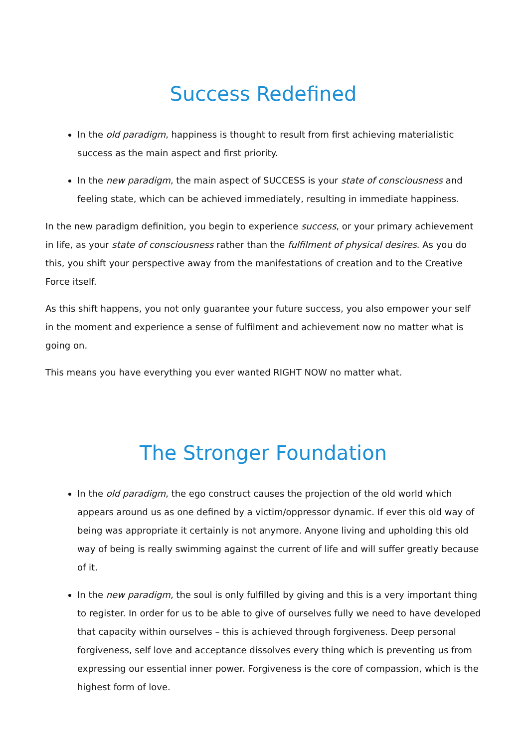Success Redefined
In the old paradigm, happiness is thought to result from first achieving materialistic success as the main aspect and first priority.
In the new paradigm, the main aspect of SUCCESS is your state of consciousness and feeling state, which can be achieved immediately, resulting in immediate happiness.
In the new paradigm definition, you begin to experience success, or your primary achievement in life, as your state of consciousness rather than the fulfilment of physical desires. As you do this, you shift your perspective away from the manifestations of creation and to the Creative Force itself.
As this shift happens, you not only guarantee your future success, you also empower your self in the moment and experience a sense of fulfilment and achievement now no matter what is going on.
This means you have everything you ever wanted RIGHT NOW no matter what.
The Stronger Foundation
In the old paradigm, the ego construct causes the projection of the old world which appears around us as one defined by a victim/oppressor dynamic. If ever this old way of being was appropriate it certainly is not anymore. Anyone living and upholding this old way of being is really swimming against the current of life and will suffer greatly because of it.
In the new paradigm, the soul is only fulfilled by giving and this is a very important thing to register. In order for us to be able to give of ourselves fully we need to have developed that capacity within ourselves – this is achieved through forgiveness. Deep personal forgiveness, self love and acceptance dissolves every thing which is preventing us from expressing our essential inner power. Forgiveness is the core of compassion, which is the highest form of love.